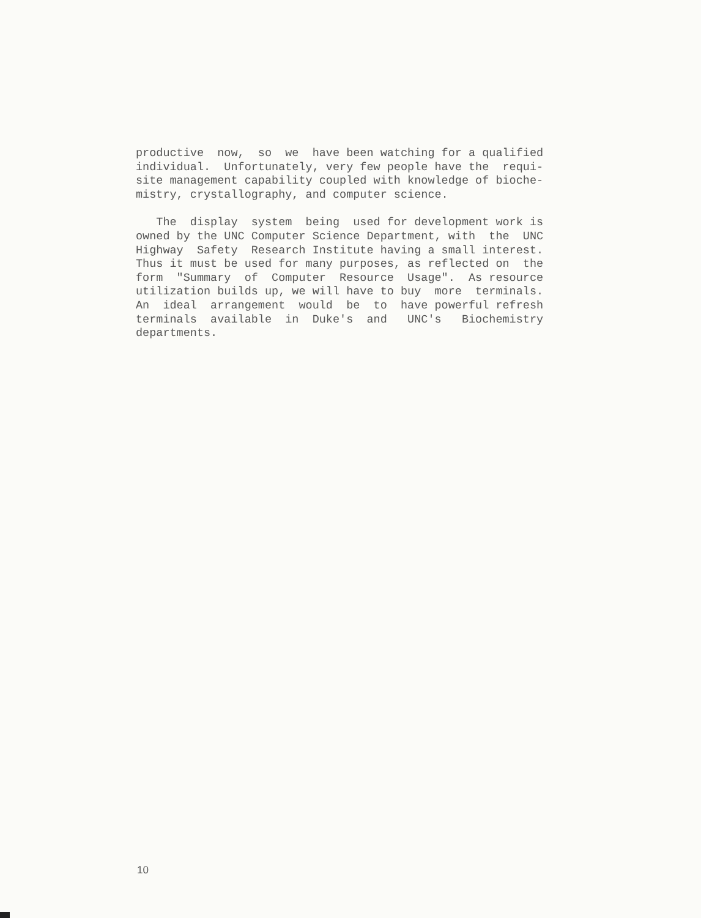productive now, so we have been watching for a qualified individual. Unfortunately, very few people have the requi- site management capability coupled with knowledge of bioche- mistry, crystallography, and computer science.
The display system being used for development work is owned by the UNC Computer Science Department, with the UNC Highway Safety Research Institute having a small interest. Thus it must be used for many purposes, as reflected on the form "Summary of Computer Resource Usage". As resource utilization builds up, we will have to buy more terminals. An ideal arrangement would be to have powerful refresh terminals available in Duke's and UNC's Biochemistry departments.
10